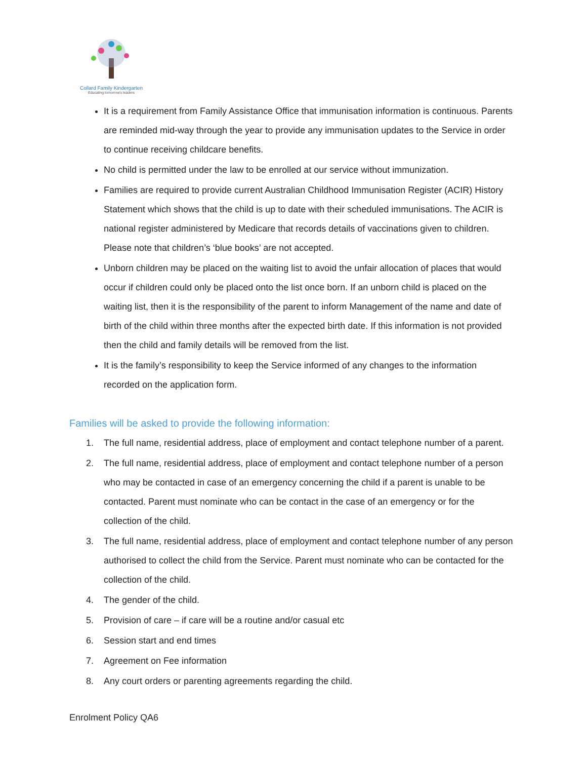Collard Family Kindergarten
Educating tomorrow's leaders
It is a requirement from Family Assistance Office that immunisation information is continuous. Parents are reminded mid-way through the year to provide any immunisation updates to the Service in order to continue receiving childcare benefits.
No child is permitted under the law to be enrolled at our service without immunization.
Families are required to provide current Australian Childhood Immunisation Register (ACIR) History Statement which shows that the child is up to date with their scheduled immunisations. The ACIR is national register administered by Medicare that records details of vaccinations given to children. Please note that children’s ‘blue books’ are not accepted.
Unborn children may be placed on the waiting list to avoid the unfair allocation of places that would occur if children could only be placed onto the list once born. If an unborn child is placed on the waiting list, then it is the responsibility of the parent to inform Management of the name and date of birth of the child within three months after the expected birth date. If this information is not provided then the child and family details will be removed from the list.
It is the family’s responsibility to keep the Service informed of any changes to the information recorded on the application form.
Families will be asked to provide the following information:
1. The full name, residential address, place of employment and contact telephone number of a parent.
2. The full name, residential address, place of employment and contact telephone number of a person who may be contacted in case of an emergency concerning the child if a parent is unable to be contacted. Parent must nominate who can be contact in the case of an emergency or for the collection of the child.
3. The full name, residential address, place of employment and contact telephone number of any person authorised to collect the child from the Service. Parent must nominate who can be contacted for the collection of the child.
4. The gender of the child.
5. Provision of care – if care will be a routine and/or casual etc
6. Session start and end times
7. Agreement on Fee information
8. Any court orders or parenting agreements regarding the child.
Enrolment Policy QA6